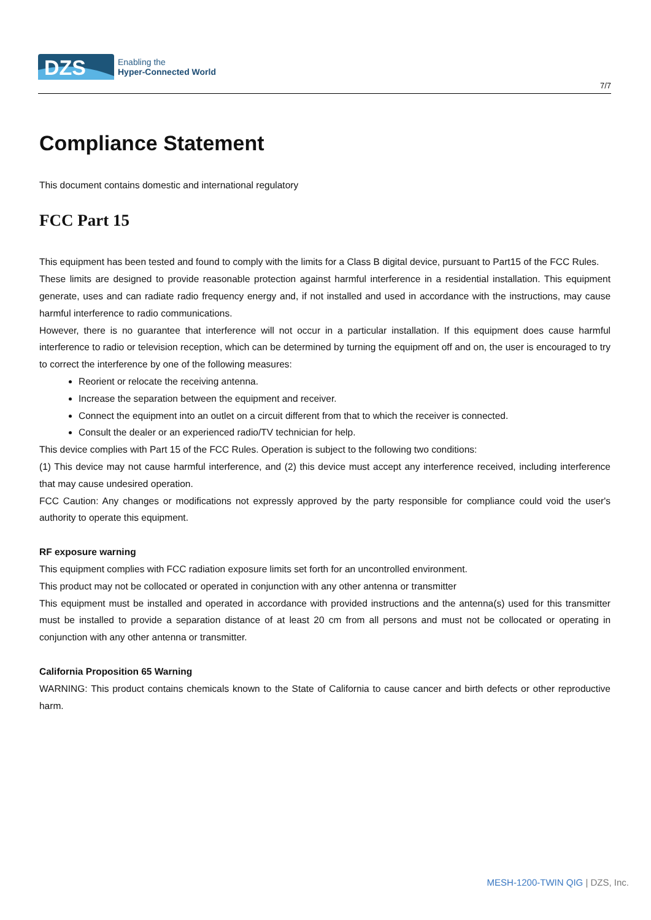DZS
Enabling the
Hyper-Connected World
7/7
Compliance Statement
This document contains domestic and international regulatory
FCC Part 15
This equipment has been tested and found to comply with the limits for a Class B digital device, pursuant to Part15 of the FCC Rules.
These limits are designed to provide reasonable protection against harmful interference in a residential installation. This equipment generate, uses and can radiate radio frequency energy and, if not installed and used in accordance with the instructions, may cause harmful interference to radio communications.
However, there is no guarantee that interference will not occur in a particular installation. If this equipment does cause harmful interference to radio or television reception, which can be determined by turning the equipment off and on, the user is encouraged to try to correct the interference by one of the following measures:
Reorient or relocate the receiving antenna.
Increase the separation between the equipment and receiver.
Connect the equipment into an outlet on a circuit different from that to which the receiver is connected.
Consult the dealer or an experienced radio/TV technician for help.
This device complies with Part 15 of the FCC Rules. Operation is subject to the following two conditions:
(1) This device may not cause harmful interference, and (2) this device must accept any interference received, including interference that may cause undesired operation.
FCC Caution: Any changes or modifications not expressly approved by the party responsible for compliance could void the user's authority to operate this equipment.
RF exposure warning
This equipment complies with FCC radiation exposure limits set forth for an uncontrolled environment.
This product may not be collocated or operated in conjunction with any other antenna or transmitter
This equipment must be installed and operated in accordance with provided instructions and the antenna(s) used for this transmitter must be installed to provide a separation distance of at least 20 cm from all persons and must not be collocated or operating in conjunction with any other antenna or transmitter.
California Proposition 65 Warning
WARNING: This product contains chemicals known to the State of California to cause cancer and birth defects or other reproductive harm.
MESH-1200-TWIN QIG | DZS, Inc.